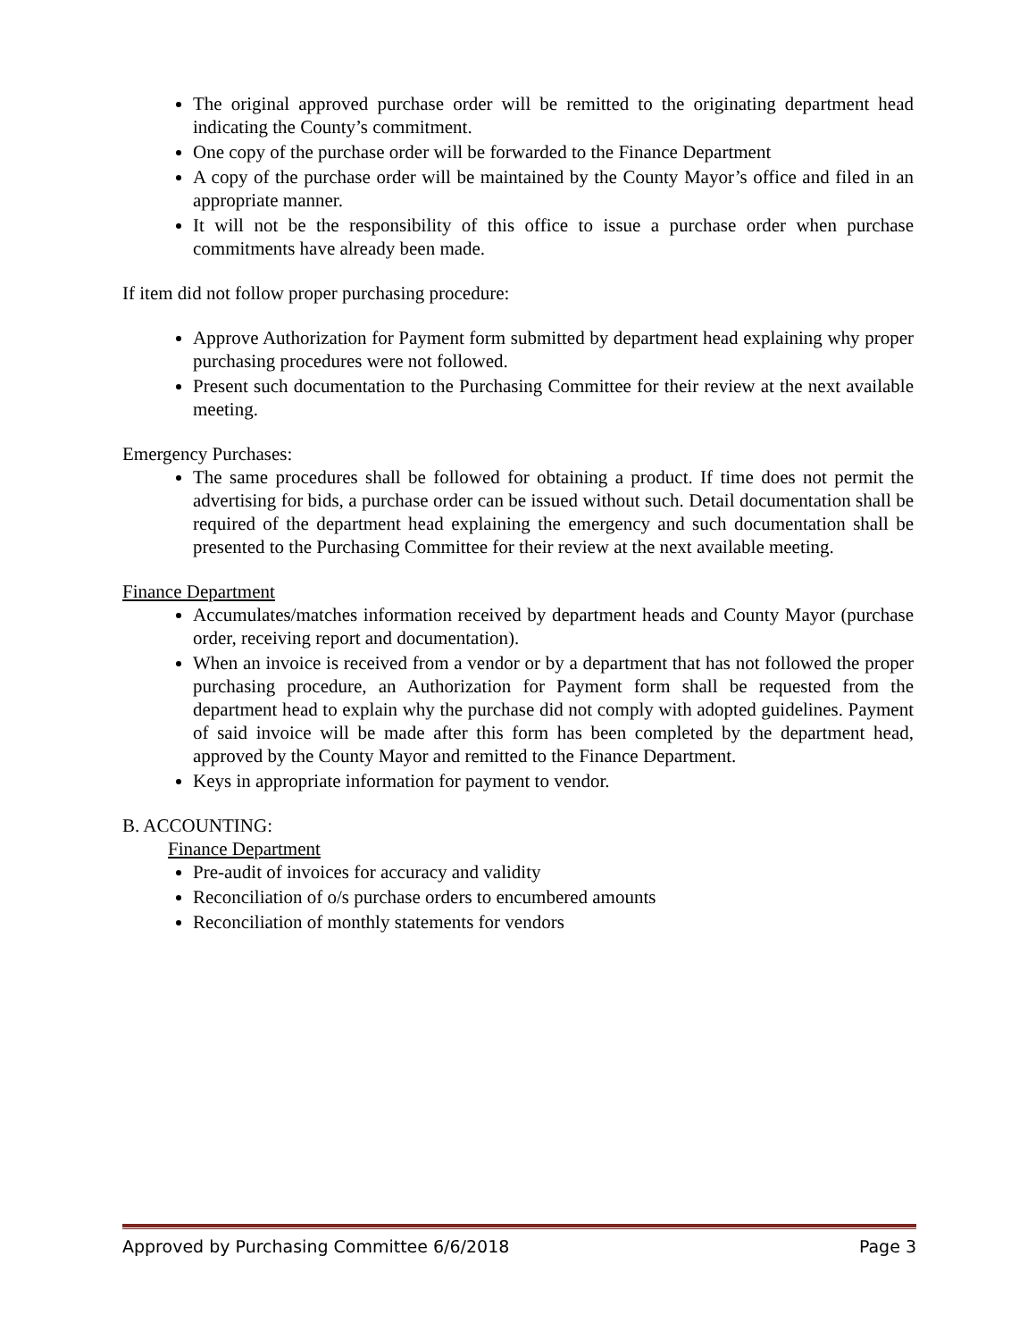The original approved purchase order will be remitted to the originating department head indicating the County’s commitment.
One copy of the purchase order will be forwarded to the Finance Department
A copy of the purchase order will be maintained by the County Mayor’s office and filed in an appropriate manner.
It will not be the responsibility of this office to issue a purchase order when purchase commitments have already been made.
If item did not follow proper purchasing procedure:
Approve Authorization for Payment form submitted by department head explaining why proper purchasing procedures were not followed.
Present such documentation to the Purchasing Committee for their review at the next available meeting.
Emergency Purchases:
The same procedures shall be followed for obtaining a product. If time does not permit the advertising for bids, a purchase order can be issued without such. Detail documentation shall be required of the department head explaining the emergency and such documentation shall be presented to the Purchasing Committee for their review at the next available meeting.
Finance Department
Accumulates/matches information received by department heads and County Mayor (purchase order, receiving report and documentation).
When an invoice is received from a vendor or by a department that has not followed the proper purchasing procedure, an Authorization for Payment form shall be requested from the department head to explain why the purchase did not comply with adopted guidelines. Payment of said invoice will be made after this form has been completed by the department head, approved by the County Mayor and remitted to the Finance Department.
Keys in appropriate information for payment to vendor.
B. ACCOUNTING:
Finance Department
Pre-audit of invoices for accuracy and validity
Reconciliation of o/s purchase orders to encumbered amounts
Reconciliation of monthly statements for vendors
Approved by Purchasing Committee 6/6/2018 Page 3